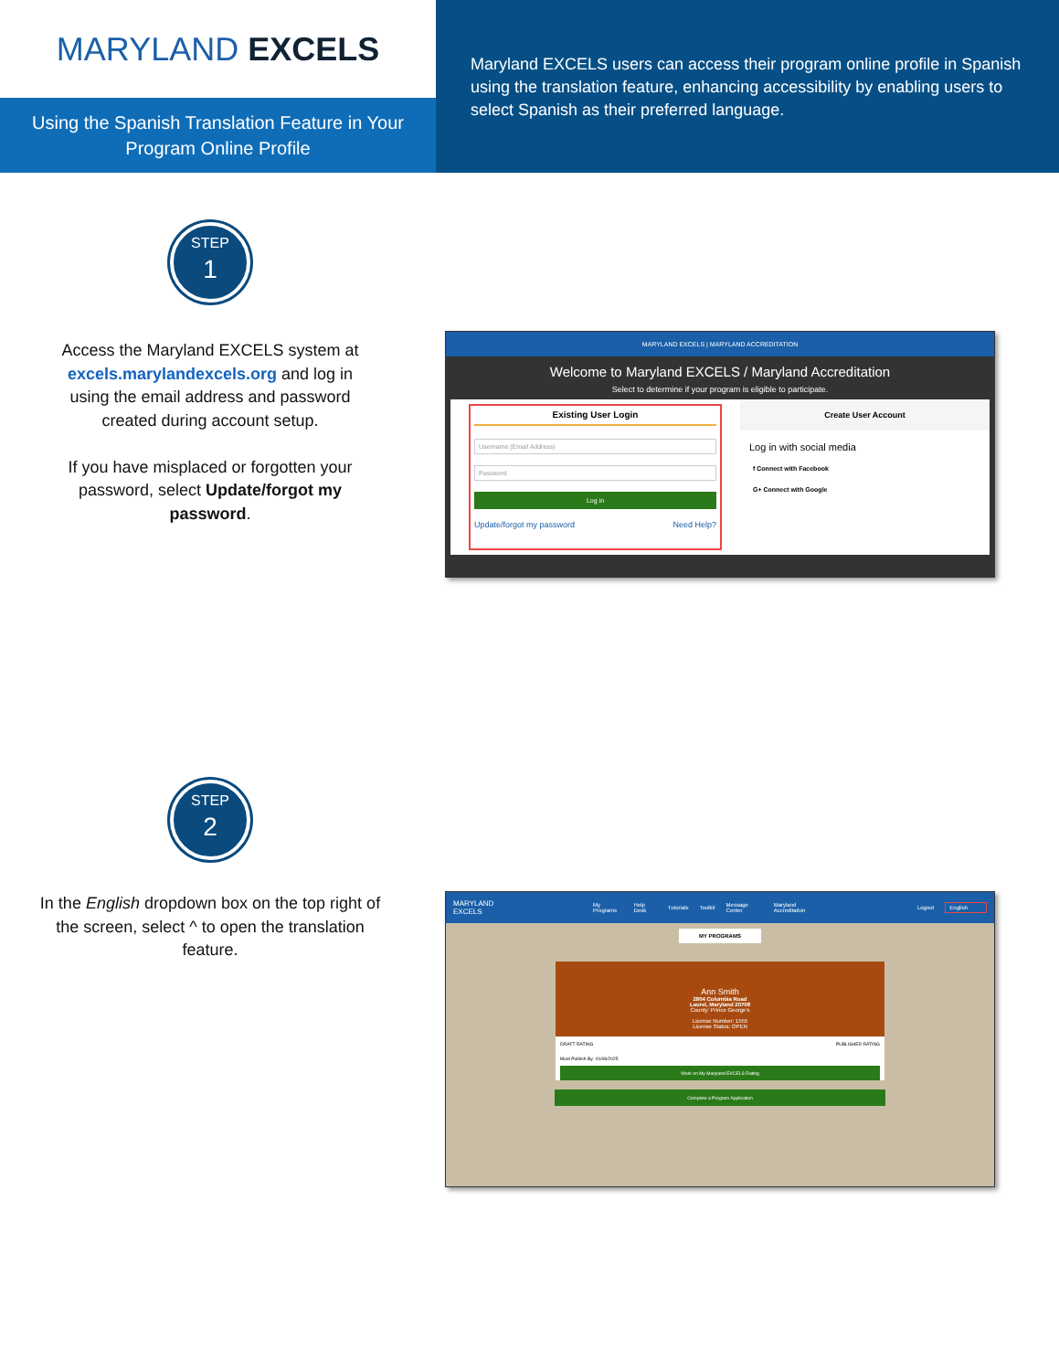MARYLAND EXCELS
Using the Spanish Translation Feature in Your
Program Online Profile
Maryland EXCELS users can access their program online profile in Spanish using the translation feature, enhancing accessibility by enabling users to select Spanish as their preferred language.
STEP
1
Access the Maryland EXCELS system at excels.marylandexcels.org and log in using the email address and password created during account setup.
If you have misplaced or forgotten your password, select Update/forgot my password.
MARYLAND EXCELS | MARYLAND ACCREDITATION
Welcome to Maryland EXCELS / Maryland Accreditation
Select to determine if your program is eligible to participate.
Existing User Login
Username (Email Address)
Password
Log in
Update/forgot my password Need Help?
Create User Account
Log in with social media
f Connect with Facebook
G+ Connect with Google
STEP
2
In the English dropdown box on the top right of the screen, select ^ to open the translation feature.
MARYLAND EXCELS My Programs Help Desk Tutorials Toolkit Message Center Maryland Accreditation Logout English
MY PROGRAMS
Ann Smith
2804 Columbia Road
Laurel, Maryland 20708
County: Prince George's
License Number: 1555
License Status: OPEN
DRAFT RATING PUBLISHED RATING
Must Publish By: 01/08/2025
Work on My Maryland EXCELS Rating
Complete a Program Application